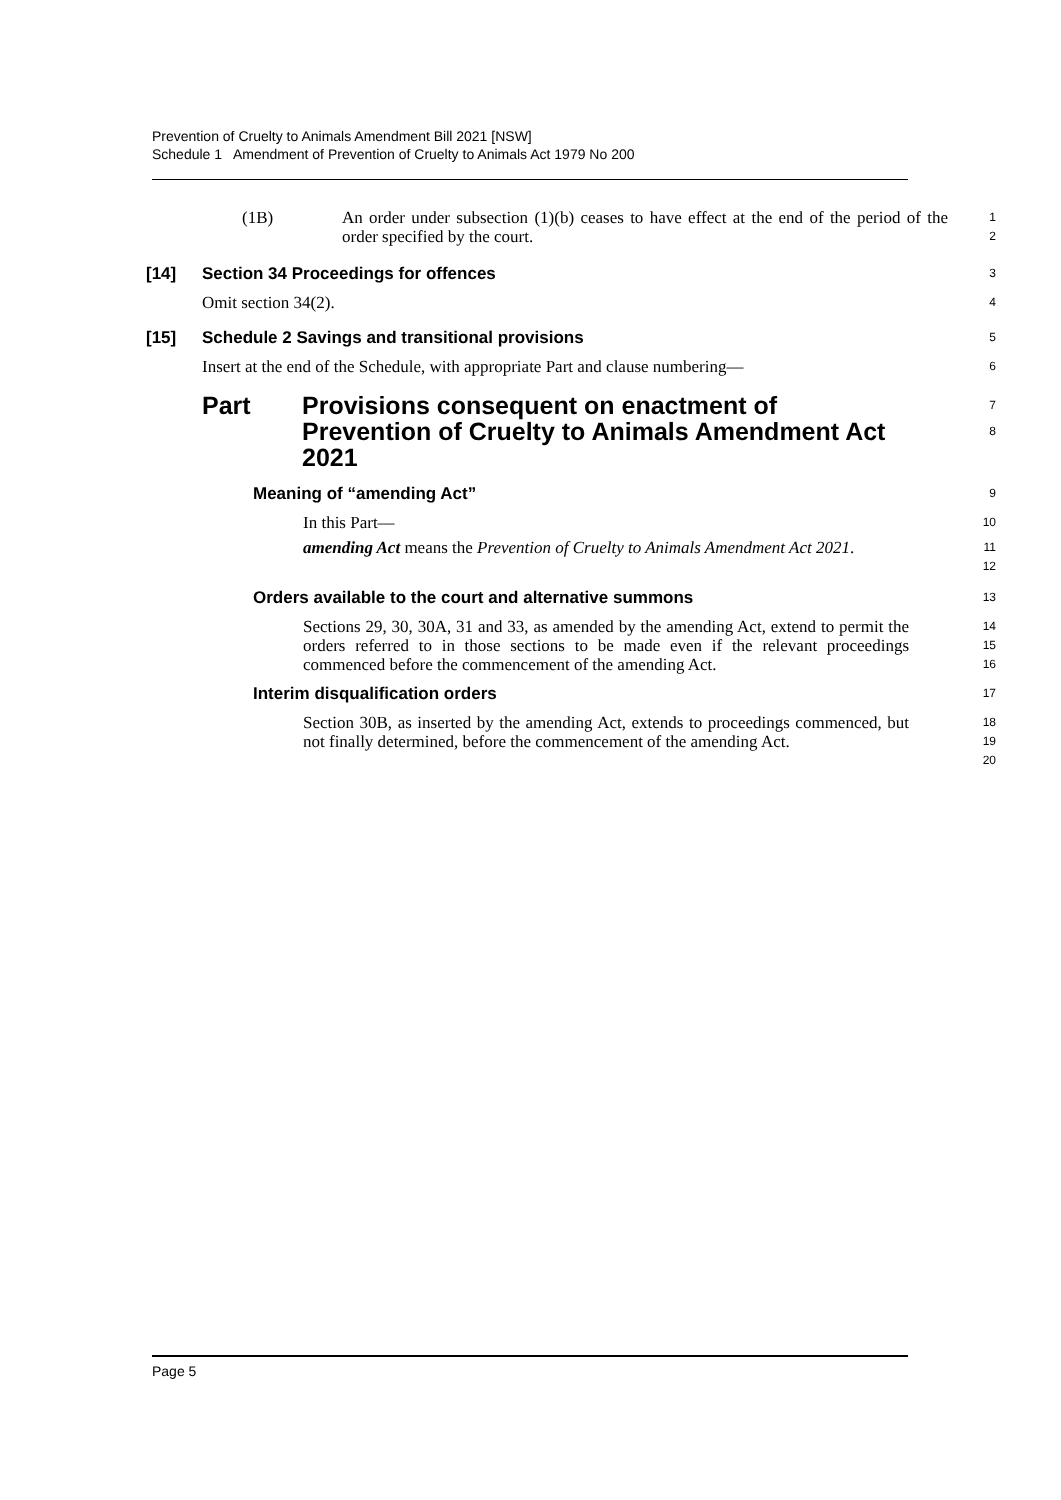Prevention of Cruelty to Animals Amendment Bill 2021 [NSW]
Schedule 1 Amendment of Prevention of Cruelty to Animals Act 1979 No 200
(1B) An order under subsection (1)(b) ceases to have effect at the end of the period of the order specified by the court.
1
2
[14] Section 34 Proceedings for offences
3
Omit section 34(2).
4
[15] Schedule 2 Savings and transitional provisions
5
Insert at the end of the Schedule, with appropriate Part and clause numbering—
6
Part Provisions consequent on enactment of Prevention of Cruelty to Animals Amendment Act 2021
7
8
Meaning of “amending Act”
9
In this Part—
10
amending Act means the Prevention of Cruelty to Animals Amendment Act 2021.
11
12
Orders available to the court and alternative summons
13
Sections 29, 30, 30A, 31 and 33, as amended by the amending Act, extend to permit the orders referred to in those sections to be made even if the relevant proceedings commenced before the commencement of the amending Act.
14
15
16
Interim disqualification orders
17
Section 30B, as inserted by the amending Act, extends to proceedings commenced, but not finally determined, before the commencement of the amending Act.
18
19
20
Page 5